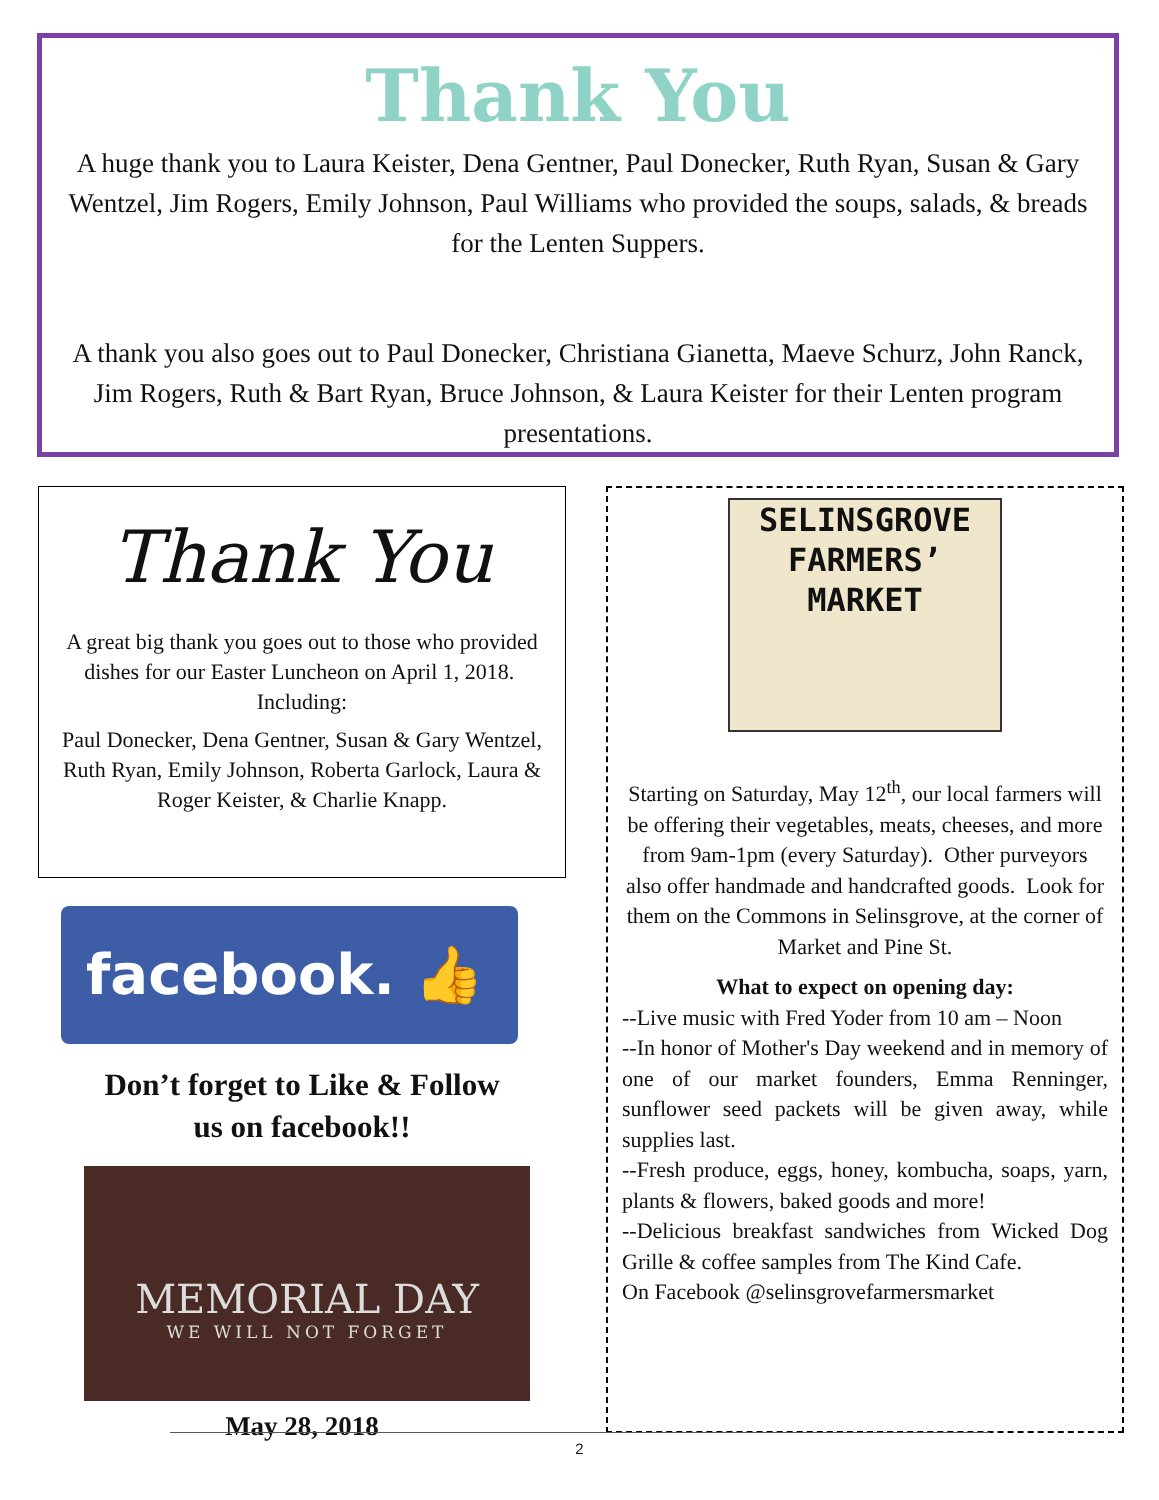Thank You
A huge thank you to Laura Keister, Dena Gentner, Paul Donecker, Ruth Ryan, Susan & Gary Wentzel, Jim Rogers, Emily Johnson, Paul Williams who provided the soups, salads, & breads for the Lenten Suppers.
A thank you also goes out to Paul Donecker, Christiana Gianetta, Maeve Schurz, John Ranck, Jim Rogers, Ruth & Bart Ryan, Bruce Johnson, & Laura Keister for their Lenten program presentations.
Thank You
A great big thank you goes out to those who provided dishes for our Easter Luncheon on April 1, 2018. Including:
Paul Donecker, Dena Gentner, Susan & Gary Wentzel, Ruth Ryan, Emily Johnson, Roberta Garlock, Laura & Roger Keister, & Charlie Knapp.
facebook. 👍
Don’t forget to Like & Follow
us on facebook!!
MEMORIAL DAY
WE WILL NOT FORGET
May 28, 2018
SELINSGROVE
FARMERS’
MARKET
Starting on Saturday, May 12<sup>th</sup>, our local farmers will be offering their vegetables, meats, cheeses, and more from 9am-1pm (every Saturday). Other purveyors also offer handmade and handcrafted goods. Look for them on the Commons in Selinsgrove, at the corner of Market and Pine St.
What to expect on opening day:
--Live music with Fred Yoder from 10 am – Noon
--In honor of Mother's Day weekend and in memory of one of our market founders, Emma Renninger, sunflower seed packets will be given away, while supplies last.
--Fresh produce, eggs, honey, kombucha, soaps, yarn, plants & flowers, baked goods and more!
--Delicious breakfast sandwiches from Wicked Dog Grille & coffee samples from The Kind Cafe.
On Facebook @selinsgrovefarmersmarket
2